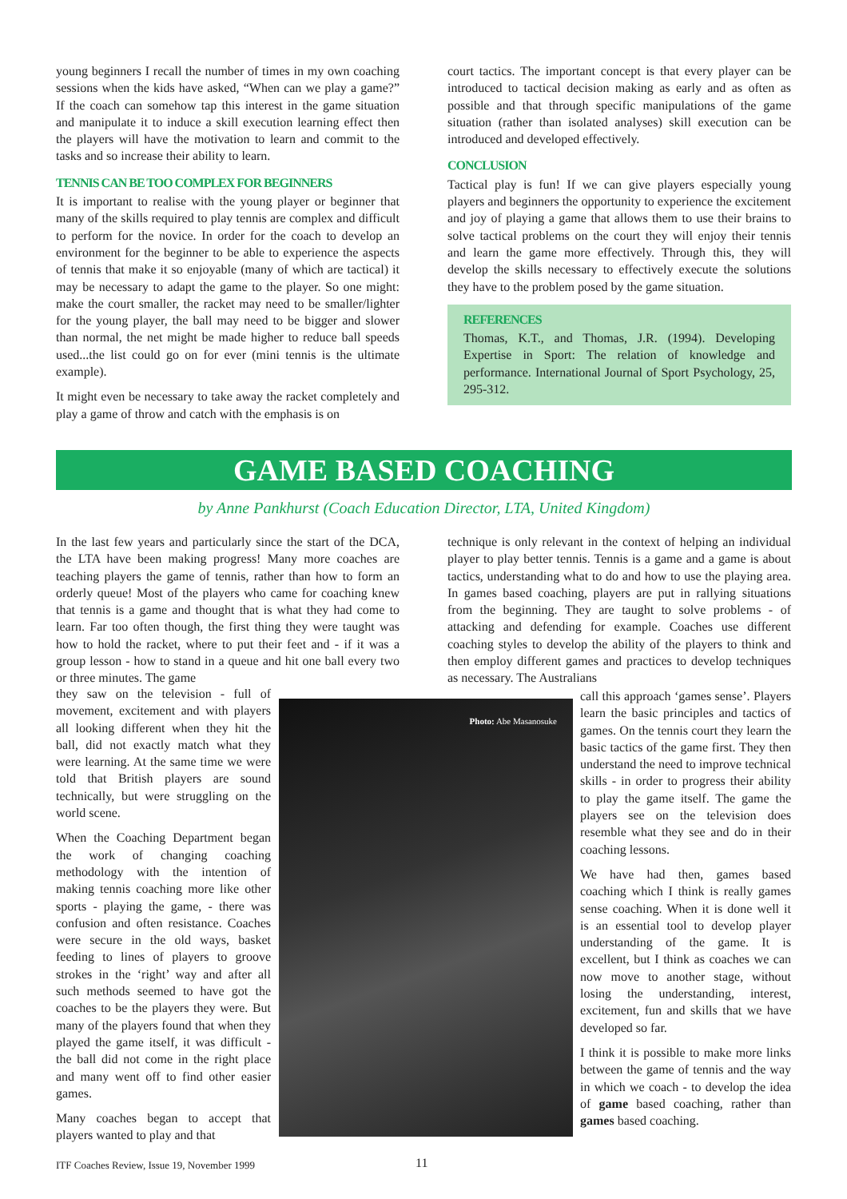young beginners I recall the number of times in my own coaching sessions when the kids have asked, “When can we play a game?” If the coach can somehow tap this interest in the game situation and manipulate it to induce a skill execution learning effect then the players will have the motivation to learn and commit to the tasks and so increase their ability to learn.
TENNIS CAN BE TOO COMPLEX FOR BEGINNERS
It is important to realise with the young player or beginner that many of the skills required to play tennis are complex and difficult to perform for the novice. In order for the coach to develop an environment for the beginner to be able to experience the aspects of tennis that make it so enjoyable (many of which are tactical) it may be necessary to adapt the game to the player. So one might: make the court smaller, the racket may need to be smaller/lighter for the young player, the ball may need to be bigger and slower than normal, the net might be made higher to reduce ball speeds used...the list could go on for ever (mini tennis is the ultimate example).
It might even be necessary to take away the racket completely and play a game of throw and catch with the emphasis is on
court tactics. The important concept is that every player can be introduced to tactical decision making as early and as often as possible and that through specific manipulations of the game situation (rather than isolated analyses) skill execution can be introduced and developed effectively.
CONCLUSION
Tactical play is fun! If we can give players especially young players and beginners the opportunity to experience the excitement and joy of playing a game that allows them to use their brains to solve tactical problems on the court they will enjoy their tennis and learn the game more effectively. Through this, they will develop the skills necessary to effectively execute the solutions they have to the problem posed by the game situation.
REFERENCES
Thomas, K.T., and Thomas, J.R. (1994). Developing Expertise in Sport: The relation of knowledge and performance. International Journal of Sport Psychology, 25, 295-312.
GAME BASED COACHING
by Anne Pankhurst (Coach Education Director, LTA, United Kingdom)
In the last few years and particularly since the start of the DCA, the LTA have been making progress! Many more coaches are teaching players the game of tennis, rather than how to form an orderly queue! Most of the players who came for coaching knew that tennis is a game and thought that is what they had come to learn. Far too often though, the first thing they were taught was how to hold the racket, where to put their feet and - if it was a group lesson - how to stand in a queue and hit one ball every two or three minutes. The game
technique is only relevant in the context of helping an individual player to play better tennis. Tennis is a game and a game is about tactics, understanding what to do and how to use the playing area. In games based coaching, players are put in rallying situations from the beginning. They are taught to solve problems - of attacking and defending for example. Coaches use different coaching styles to develop the ability of the players to think and then employ different games and practices to develop techniques as necessary. The Australians
they saw on the television - full of movement, excitement and with players all looking different when they hit the ball, did not exactly match what they were learning. At the same time we were told that British players are sound technically, but were struggling on the world scene.
When the Coaching Department began the work of changing coaching methodology with the intention of making tennis coaching more like other sports - playing the game, - there was confusion and often resistance. Coaches were secure in the old ways, basket feeding to lines of players to groove strokes in the ‘right’ way and after all such methods seemed to have got the coaches to be the players they were. But many of the players found that when they played the game itself, it was difficult - the ball did not come in the right place and many went off to find other easier games.
Many coaches began to accept that players wanted to play and that
Photo: Abe Masanosuke
call this approach ‘games sense’. Players learn the basic principles and tactics of games. On the tennis court they learn the basic tactics of the game first. They then understand the need to improve technical skills - in order to progress their ability to play the game itself. The game the players see on the television does resemble what they see and do in their coaching lessons.
We have had then, games based coaching which I think is really games sense coaching. When it is done well it is an essential tool to develop player understanding of the game. It is excellent, but I think as coaches we can now move to another stage, without losing the understanding, interest, excitement, fun and skills that we have developed so far.
I think it is possible to make more links between the game of tennis and the way in which we coach - to develop the idea of game based coaching, rather than games based coaching.
ITF Coaches Review, Issue 19, November 1999
11